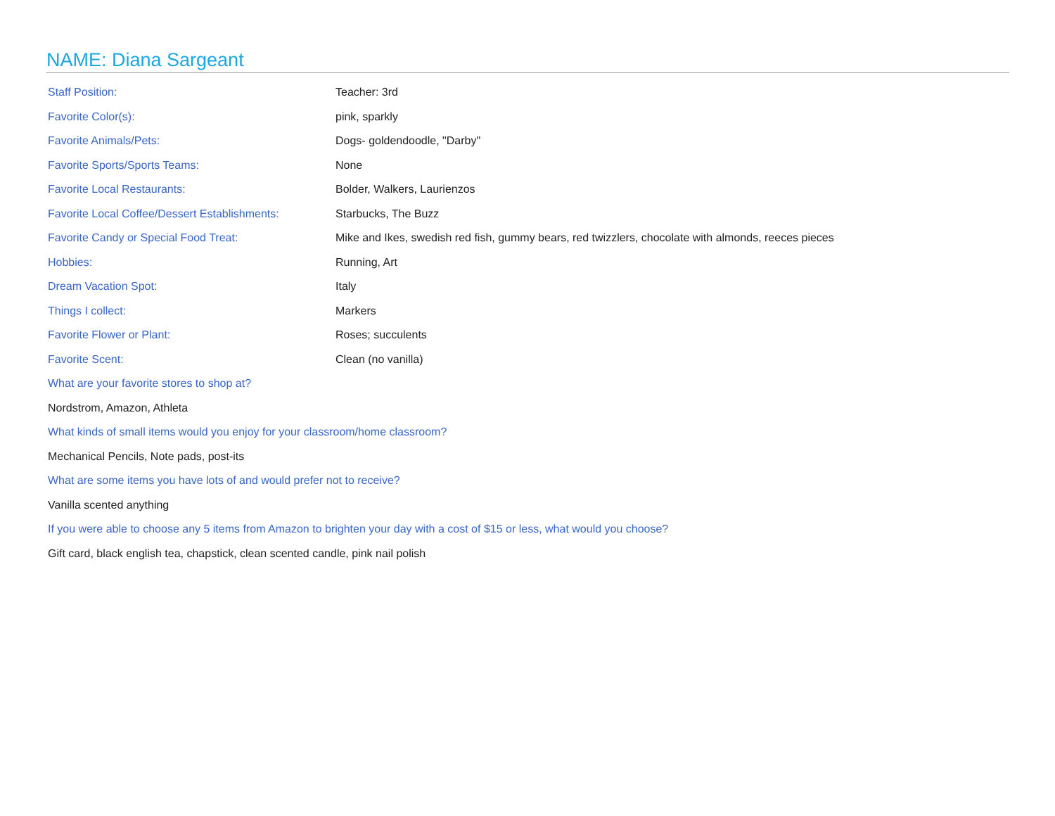NAME: Diana Sargeant
| Staff Position: | Teacher: 3rd |
| Favorite Color(s): | pink, sparkly |
| Favorite Animals/Pets: | Dogs- goldendoodle, "Darby" |
| Favorite Sports/Sports Teams: | None |
| Favorite Local Restaurants: | Bolder, Walkers, Laurienzos |
| Favorite Local Coffee/Dessert Establishments: | Starbucks, The Buzz |
| Favorite Candy or Special Food Treat: | Mike and Ikes, swedish red fish, gummy bears, red twizzlers, chocolate with almonds, reeces pieces |
| Hobbies: | Running, Art |
| Dream Vacation Spot: | Italy |
| Things I collect: | Markers |
| Favorite Flower or Plant: | Roses; succulents |
| Favorite Scent: | Clean (no vanilla) |
What are your favorite stores to shop at?
Nordstrom, Amazon, Athleta
What kinds of small items would you enjoy for your classroom/home classroom?
Mechanical Pencils, Note pads, post-its
What are some items you have lots of and would prefer not to receive?
Vanilla scented anything
If you were able to choose any 5 items from Amazon to brighten your day with a cost of $15 or less, what would you choose?
Gift card, black english tea, chapstick, clean scented candle, pink nail polish